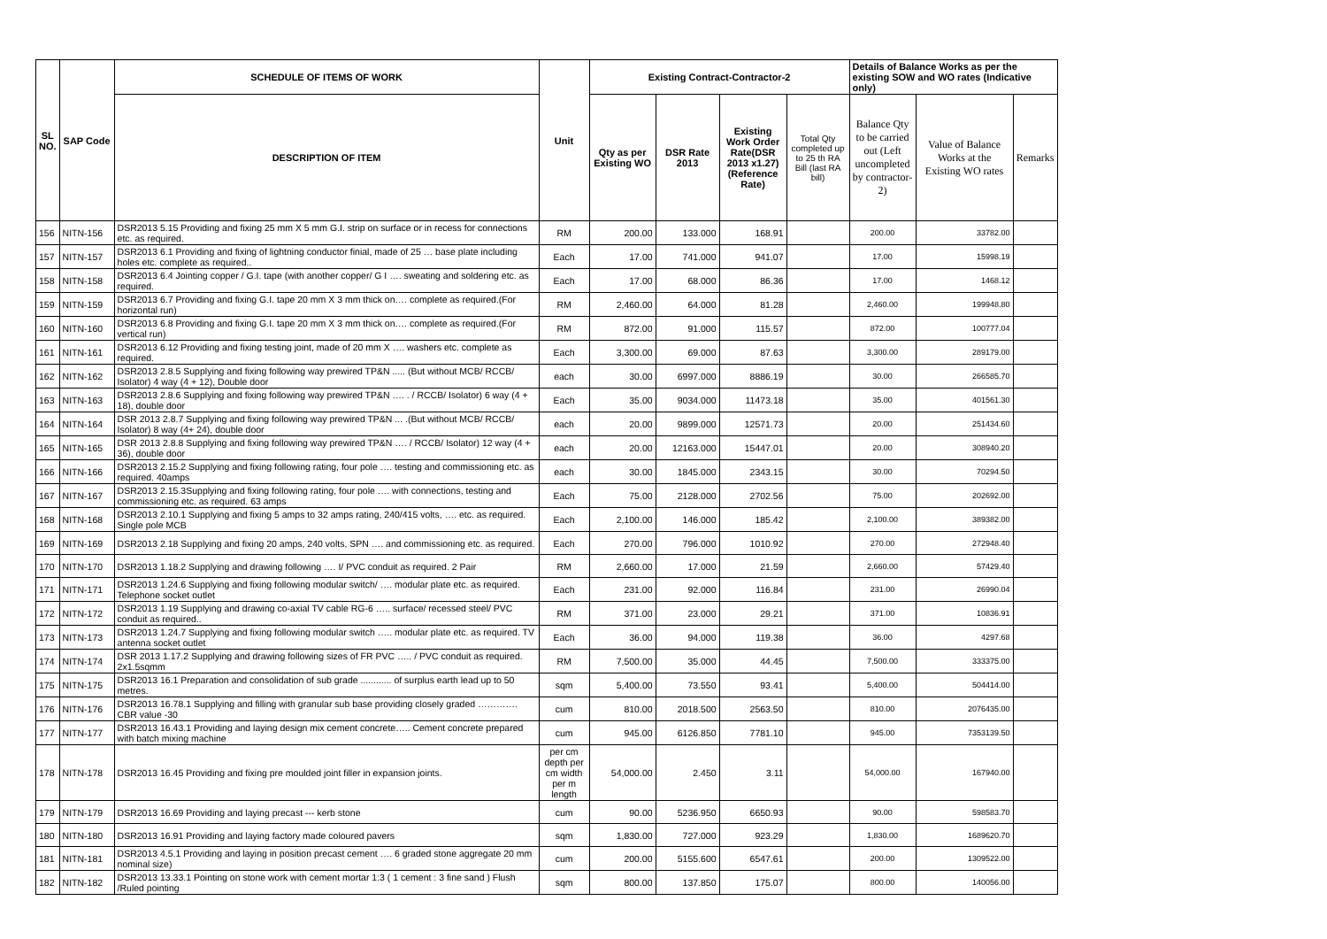| SL NO. | SAP Code | SCHEDULE OF ITEMS OF WORK | Unit | Existing Contract-Contractor-2 | | | | Details of Balance Works as per the existing SOW and WO rates (Indicative only) | | |
| --- | --- | --- | --- | --- | --- | --- | --- | --- | --- | --- |
| | | DESCRIPTION OF ITEM | | Qty as per Existing WO | DSR Rate 2013 | Existing Work Order Rate(DSR 2013 x1.27) (Reference Rate) | Total Qty completed up to 25 th RA Bill (last RA bill) | Balance Qty to be carried out (Left uncompleted by contractor-2) | Value of Balance Works at the Existing WO rates | Remarks |
| 156 | NITN-156 | DSR2013 5.15 Providing and fixing 25 mm X 5 mm G.I. strip on surface or in recess for connections etc. as required. | RM | 200.00 | 133.000 | 168.91 | | 200.00 | 33782.00 | |
| 157 | NITN-157 | DSR2013 6.1 Providing and fixing of lightning conductor finial, made of 25 … base plate including holes etc. complete as required.. | Each | 17.00 | 741.000 | 941.07 | | 17.00 | 15998.19 | |
| 158 | NITN-158 | DSR2013 6.4 Jointing copper / G.I. tape (with another copper/ G I …. sweating and soldering etc. as required. | Each | 17.00 | 68.000 | 86.36 | | 17.00 | 1468.12 | |
| 159 | NITN-159 | DSR2013 6.7 Providing and fixing G.I. tape 20 mm X 3 mm thick on…. complete as required.(For horizontal run) | RM | 2,460.00 | 64.000 | 81.28 | | 2,460.00 | 199948.80 | |
| 160 | NITN-160 | DSR2013 6.8 Providing and fixing G.I. tape 20 mm X 3 mm thick on…. complete as required.(For vertical run) | RM | 872.00 | 91.000 | 115.57 | | 872.00 | 100777.04 | |
| 161 | NITN-161 | DSR2013 6.12 Providing and fixing testing joint, made of 20 mm X …. washers etc. complete as required. | Each | 3,300.00 | 69.000 | 87.63 | | 3,300.00 | 289179.00 | |
| 162 | NITN-162 | DSR2013 2.8.5 Supplying and fixing following way prewired TP&N ..... (But without MCB/ RCCB/ Isolator) 4 way (4 + 12), Double door | each | 30.00 | 6997.000 | 8886.19 | | 30.00 | 266585.70 | |
| 163 | NITN-163 | DSR2013 2.8.6 Supplying and fixing following way prewired TP&N …. . / RCCB/ Isolator) 6 way (4 + 18), double door | Each | 35.00 | 9034.000 | 11473.18 | | 35.00 | 401561.30 | |
| 164 | NITN-164 | DSR 2013 2.8.7 Supplying and fixing following way prewired TP&N ... .(But without MCB/ RCCB/ Isolator) 8 way (4+ 24), double door | each | 20.00 | 9899.000 | 12571.73 | | 20.00 | 251434.60 | |
| 165 | NITN-165 | DSR 2013 2.8.8 Supplying and fixing following way prewired TP&N …. / RCCB/ Isolator) 12 way (4 + 36), double door | each | 20.00 | 12163.000 | 15447.01 | | 20.00 | 308940.20 | |
| 166 | NITN-166 | DSR2013 2.15.2 Supplying and fixing following rating, four pole …. testing and commissioning etc. as required. 40amps | each | 30.00 | 1845.000 | 2343.15 | | 30.00 | 70294.50 | |
| 167 | NITN-167 | DSR2013 2.15.3Supplying and fixing following rating, four pole …. with connections, testing and commissioning etc. as required. 63 amps | Each | 75.00 | 2128.000 | 2702.56 | | 75.00 | 202692.00 | |
| 168 | NITN-168 | DSR2013 2.10.1 Supplying and fixing 5 amps to 32 amps rating, 240/415 volts, …. etc. as required. Single pole MCB | Each | 2,100.00 | 146.000 | 185.42 | | 2,100.00 | 389382.00 | |
| 169 | NITN-169 | DSR2013 2.18 Supplying and fixing 20 amps, 240 volts, SPN …. and commissioning etc. as required. | Each | 270.00 | 796.000 | 1010.92 | | 270.00 | 272948.40 | |
| 170 | NITN-170 | DSR2013 1.18.2 Supplying and drawing following …. I/ PVC conduit as required. 2 Pair | RM | 2,660.00 | 17.000 | 21.59 | | 2,660.00 | 57429.40 | |
| 171 | NITN-171 | DSR2013 1.24.6 Supplying and fixing following modular switch/ …. modular plate etc. as required. Telephone socket outlet | Each | 231.00 | 92.000 | 116.84 | | 231.00 | 26990.04 | |
| 172 | NITN-172 | DSR2013 1.19 Supplying and drawing co-axial TV cable RG-6 ….. surface/ recessed steel/ PVC conduit as required.. | RM | 371.00 | 23.000 | 29.21 | | 371.00 | 10836.91 | |
| 173 | NITN-173 | DSR2013 1.24.7 Supplying and fixing following modular switch ….. modular plate etc. as required. TV antenna socket outlet | Each | 36.00 | 94.000 | 119.38 | | 36.00 | 4297.68 | |
| 174 | NITN-174 | DSR 2013 1.17.2 Supplying and drawing following sizes of FR PVC ….. / PVC conduit as required. 2x1.5sqmm | RM | 7,500.00 | 35.000 | 44.45 | | 7,500.00 | 333375.00 | |
| 175 | NITN-175 | DSR2013 16.1 Preparation and consolidation of sub grade ............ of surplus earth lead up to 50 metres. | sqm | 5,400.00 | 73.550 | 93.41 | | 5,400.00 | 504414.00 | |
| 176 | NITN-176 | DSR2013 16.78.1 Supplying and filling with granular sub base providing closely graded …………. CBR value -30 | cum | 810.00 | 2018.500 | 2563.50 | | 810.00 | 2076435.00 | |
| 177 | NITN-177 | DSR2013 16.43.1 Providing and laying design mix cement concrete….. Cement concrete prepared with batch mixing machine | cum | 945.00 | 6126.850 | 7781.10 | | 945.00 | 7353139.50 | |
| 178 | NITN-178 | DSR2013 16.45 Providing and fixing pre moulded joint filler in expansion joints. | per cm depth per cm width per m length | 54,000.00 | 2.450 | 3.11 | | 54,000.00 | 167940.00 | |
| 179 | NITN-179 | DSR2013 16.69 Providing and laying precast --- kerb stone | cum | 90.00 | 5236.950 | 6650.93 | | 90.00 | 598583.70 | |
| 180 | NITN-180 | DSR2013 16.91 Providing and laying factory made coloured pavers | sqm | 1,830.00 | 727.000 | 923.29 | | 1,830.00 | 1689620.70 | |
| 181 | NITN-181 | DSR2013 4.5.1 Providing and laying in position precast cement …. 6 graded stone aggregate 20 mm nominal size) | cum | 200.00 | 5155.600 | 6547.61 | | 200.00 | 1309522.00 | |
| 182 | NITN-182 | DSR2013 13.33.1 Pointing on stone work with cement mortar 1:3 ( 1 cement : 3 fine sand ) Flush /Ruled pointing | sqm | 800.00 | 137.850 | 175.07 | | 800.00 | 140056.00 | |